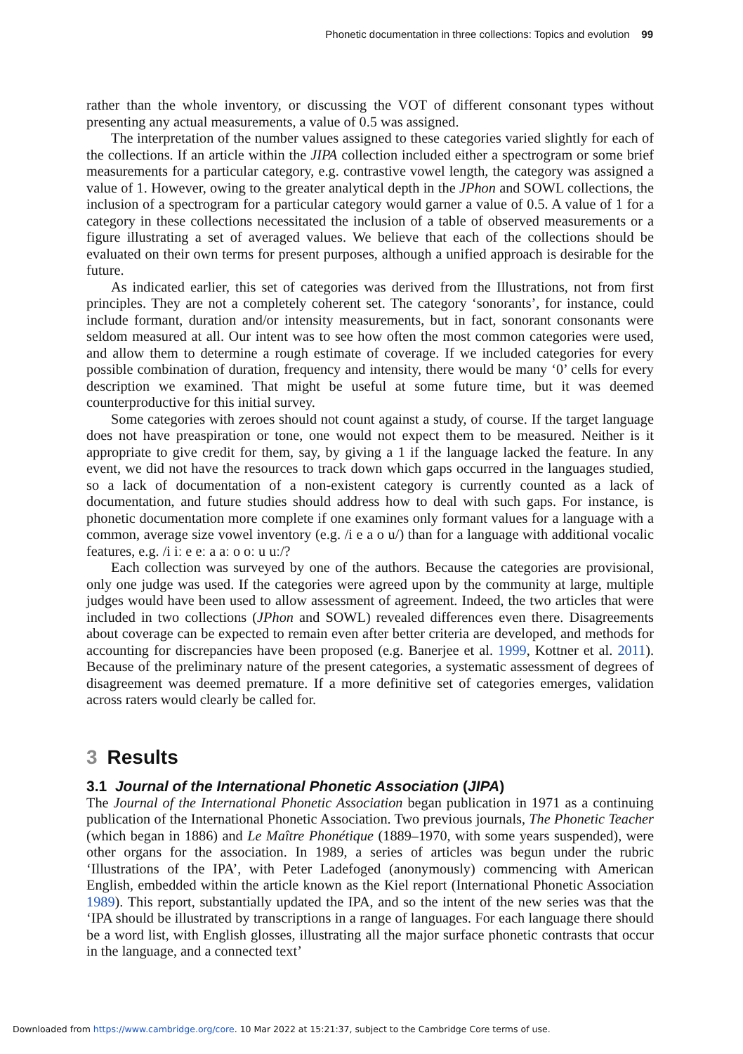Phonetic documentation in three collections: Topics and evolution 99
rather than the whole inventory, or discussing the VOT of different consonant types without presenting any actual measurements, a value of 0.5 was assigned.
The interpretation of the number values assigned to these categories varied slightly for each of the collections. If an article within the JIPA collection included either a spectrogram or some brief measurements for a particular category, e.g. contrastive vowel length, the category was assigned a value of 1. However, owing to the greater analytical depth in the JPhon and SOWL collections, the inclusion of a spectrogram for a particular category would garner a value of 0.5. A value of 1 for a category in these collections necessitated the inclusion of a table of observed measurements or a figure illustrating a set of averaged values. We believe that each of the collections should be evaluated on their own terms for present purposes, although a unified approach is desirable for the future.
As indicated earlier, this set of categories was derived from the Illustrations, not from first principles. They are not a completely coherent set. The category ‘sonorants’, for instance, could include formant, duration and/or intensity measurements, but in fact, sonorant consonants were seldom measured at all. Our intent was to see how often the most common categories were used, and allow them to determine a rough estimate of coverage. If we included categories for every possible combination of duration, frequency and intensity, there would be many ‘0’ cells for every description we examined. That might be useful at some future time, but it was deemed counterproductive for this initial survey.
Some categories with zeroes should not count against a study, of course. If the target language does not have preaspiration or tone, one would not expect them to be measured. Neither is it appropriate to give credit for them, say, by giving a 1 if the language lacked the feature. In any event, we did not have the resources to track down which gaps occurred in the languages studied, so a lack of documentation of a non-existent category is currently counted as a lack of documentation, and future studies should address how to deal with such gaps. For instance, is phonetic documentation more complete if one examines only formant values for a language with a common, average size vowel inventory (e.g. /i e a o u/) than for a language with additional vocalic features, e.g. /i iː e eː a aː o oː u uː/?
Each collection was surveyed by one of the authors. Because the categories are provisional, only one judge was used. If the categories were agreed upon by the community at large, multiple judges would have been used to allow assessment of agreement. Indeed, the two articles that were included in two collections (JPhon and SOWL) revealed differences even there. Disagreements about coverage can be expected to remain even after better criteria are developed, and methods for accounting for discrepancies have been proposed (e.g. Banerjee et al. 1999, Kottner et al. 2011). Because of the preliminary nature of the present categories, a systematic assessment of degrees of disagreement was deemed premature. If a more definitive set of categories emerges, validation across raters would clearly be called for.
3 Results
3.1 Journal of the International Phonetic Association (JIPA)
The Journal of the International Phonetic Association began publication in 1971 as a continuing publication of the International Phonetic Association. Two previous journals, The Phonetic Teacher (which began in 1886) and Le Maître Phonétique (1889–1970, with some years suspended), were other organs for the association. In 1989, a series of articles was begun under the rubric ‘Illustrations of the IPA’, with Peter Ladefoged (anonymously) commencing with American English, embedded within the article known as the Kiel report (International Phonetic Association 1989). This report, substantially updated the IPA, and so the intent of the new series was that the ‘IPA should be illustrated by transcriptions in a range of languages. For each language there should be a word list, with English glosses, illustrating all the major surface phonetic contrasts that occur in the language, and a connected text’
Downloaded from https://www.cambridge.org/core. 10 Mar 2022 at 15:21:37, subject to the Cambridge Core terms of use.